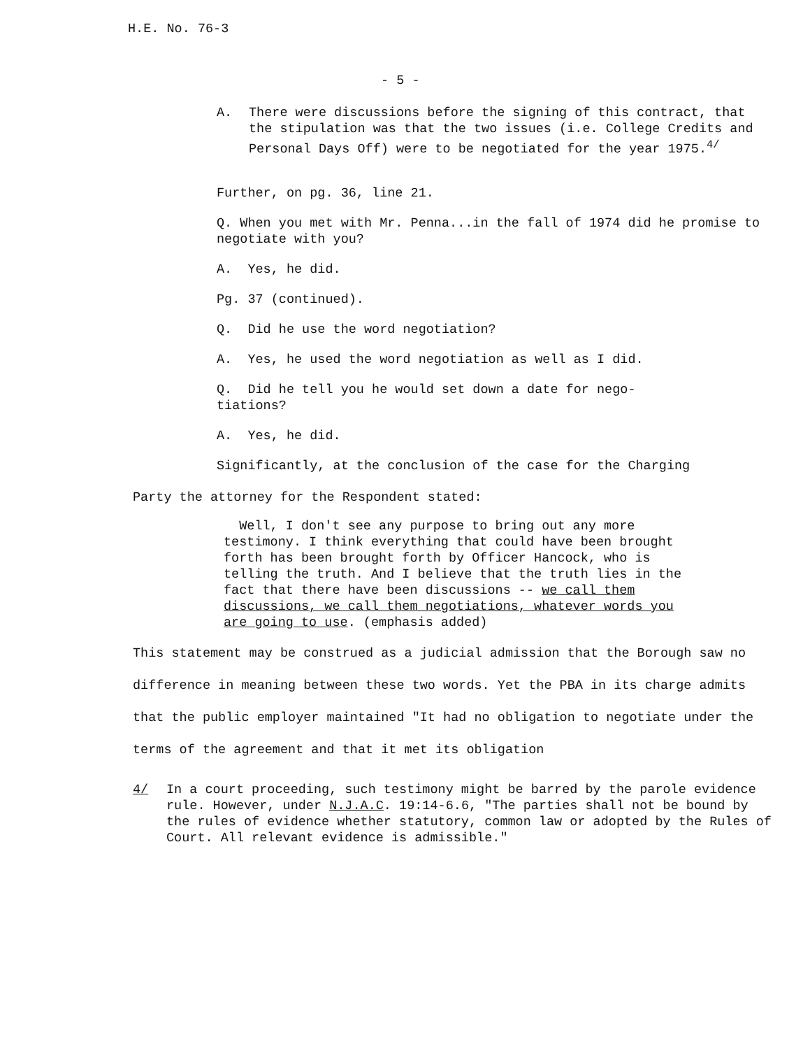H.E. No. 76-3
- 5 -
A. There were discussions before the signing of this contract, that the stipulation was that the two issues (i.e. College Credits and Personal Days Off) were to be negotiated for the year 1975.<sup>4/</sup>
Further, on pg. 36, line 21.
Q. When you met with Mr. Penna...in the fall of 1974 did he promise to negotiate with you?
A. Yes, he did.
Pg. 37 (continued).
Q. Did he use the word negotiation?
A. Yes, he used the word negotiation as well as I did.
Q. Did he tell you he would set down a date for nego-
tiations?
A. Yes, he did.
Significantly, at the conclusion of the case for the Charging
Party the attorney for the Respondent stated:
Well, I don't see any purpose to bring out any more testimony. I think everything that could have been brought forth has been brought forth by Officer Hancock, who is telling the truth. And I believe that the truth lies in the fact that there have been discussions -- we call them discussions, we call them negotiations, whatever words you are going to use. (emphasis added)
This statement may be construed as a judicial admission that the Borough saw no difference in meaning between these two words. Yet the PBA in its charge admits that the public employer maintained "It had no obligation to negotiate under the terms of the agreement and that it met its obligation
4/ In a court proceeding, such testimony might be barred by the parole evidence rule. However, under N.J.A.C. 19:14-6.6, "The parties shall not be bound by the rules of evidence whether statutory, common law or adopted by the Rules of Court. All relevant evidence is admissible."